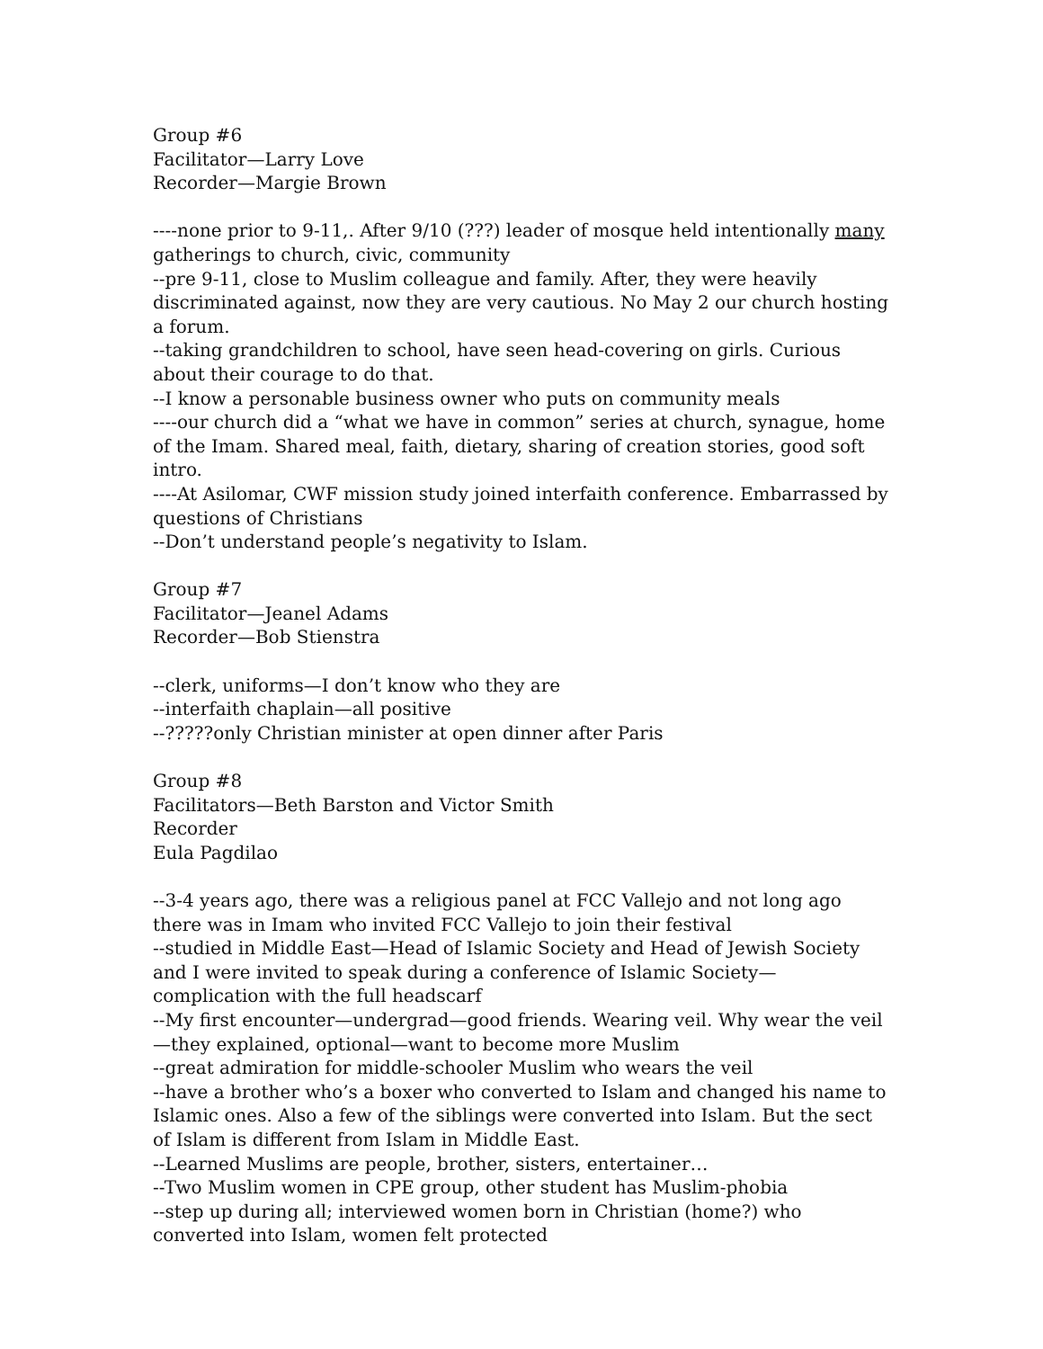Group #6
Facilitator—Larry Love
Recorder—Margie Brown
----none prior to 9-11,. After 9/10 (???) leader of mosque held intentionally many gatherings to church, civic, community
--pre 9-11, close to Muslim colleague and family. After, they were heavily discriminated against, now they are very cautious. No May 2 our church hosting a forum.
--taking grandchildren to school, have seen head-covering on girls. Curious about their courage to do that.
--I know a personable business owner who puts on community meals
----our church did a “what we have in common” series at church, synague, home of the Imam. Shared meal, faith, dietary, sharing of creation stories, good soft intro.
----At Asilomar, CWF mission study joined interfaith conference. Embarrassed by questions of Christians
--Don’t understand people’s negativity to Islam.
Group #7
Facilitator—Jeanel Adams
Recorder—Bob Stienstra
--clerk, uniforms—I don’t know who they are
--interfaith chaplain—all positive
--?????only Christian minister at open dinner after Paris
Group #8
Facilitators—Beth Barston and Victor Smith
Recorder
Eula Pagdilao
--3-4 years ago, there was a religious panel at FCC Vallejo and not long ago there was in Imam who invited FCC Vallejo to join their festival
--studied in Middle East—Head of Islamic Society and Head of Jewish Society and I were invited to speak during a conference of Islamic Society—complication with the full headscarf
--My first encounter—undergrad—good friends. Wearing veil. Why wear the veil—they explained, optional—want to become more Muslim
--great admiration for middle-schooler Muslim who wears the veil
--have a brother who’s a boxer who converted to Islam and changed his name to Islamic ones. Also a few of the siblings were converted into Islam. But the sect of Islam is different from Islam in Middle East.
--Learned Muslims are people, brother, sisters, entertainer…
--Two Muslim women in CPE group, other student has Muslim-phobia
--step up during all; interviewed women born in Christian (home?) who converted into Islam, women felt protected